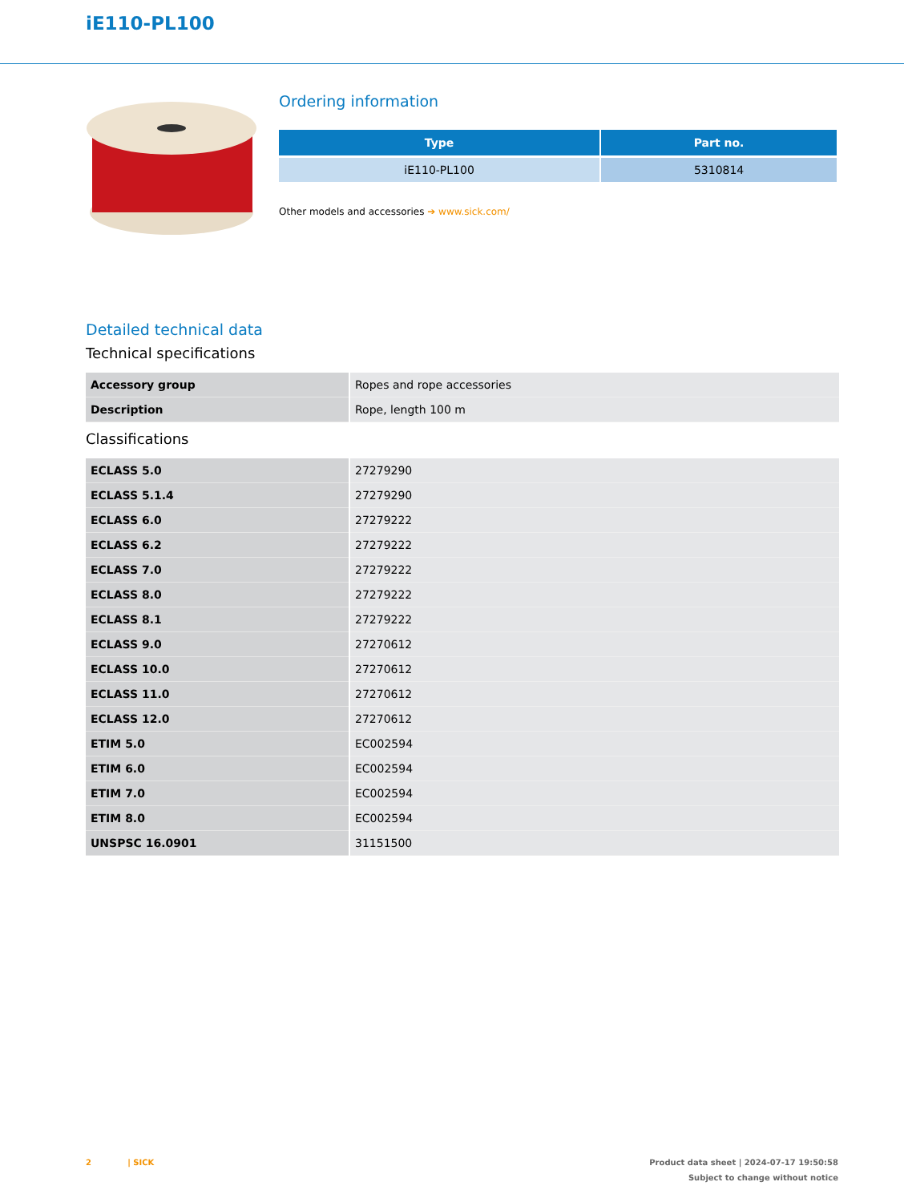iE110-PL100
Ordering information
| Type | Part no. |
| --- | --- |
| iE110-PL100 | 5310814 |
Other models and accessories ➔ www.sick.com/
Detailed technical data
Technical specifications
| Accessory group | Ropes and rope accessories |
| Description | Rope, length 100 m |
Classifications
| ECLASS 5.0 | 27279290 |
| ECLASS 5.1.4 | 27279290 |
| ECLASS 6.0 | 27279222 |
| ECLASS 6.2 | 27279222 |
| ECLASS 7.0 | 27279222 |
| ECLASS 8.0 | 27279222 |
| ECLASS 8.1 | 27279222 |
| ECLASS 9.0 | 27270612 |
| ECLASS 10.0 | 27270612 |
| ECLASS 11.0 | 27270612 |
| ECLASS 12.0 | 27270612 |
| ETIM 5.0 | EC002594 |
| ETIM 6.0 | EC002594 |
| ETIM 7.0 | EC002594 |
| ETIM 8.0 | EC002594 |
| UNSPSC 16.0901 | 31151500 |
2 | SICK
Product data sheet | 2024-07-17 19:50:58
Subject to change without notice